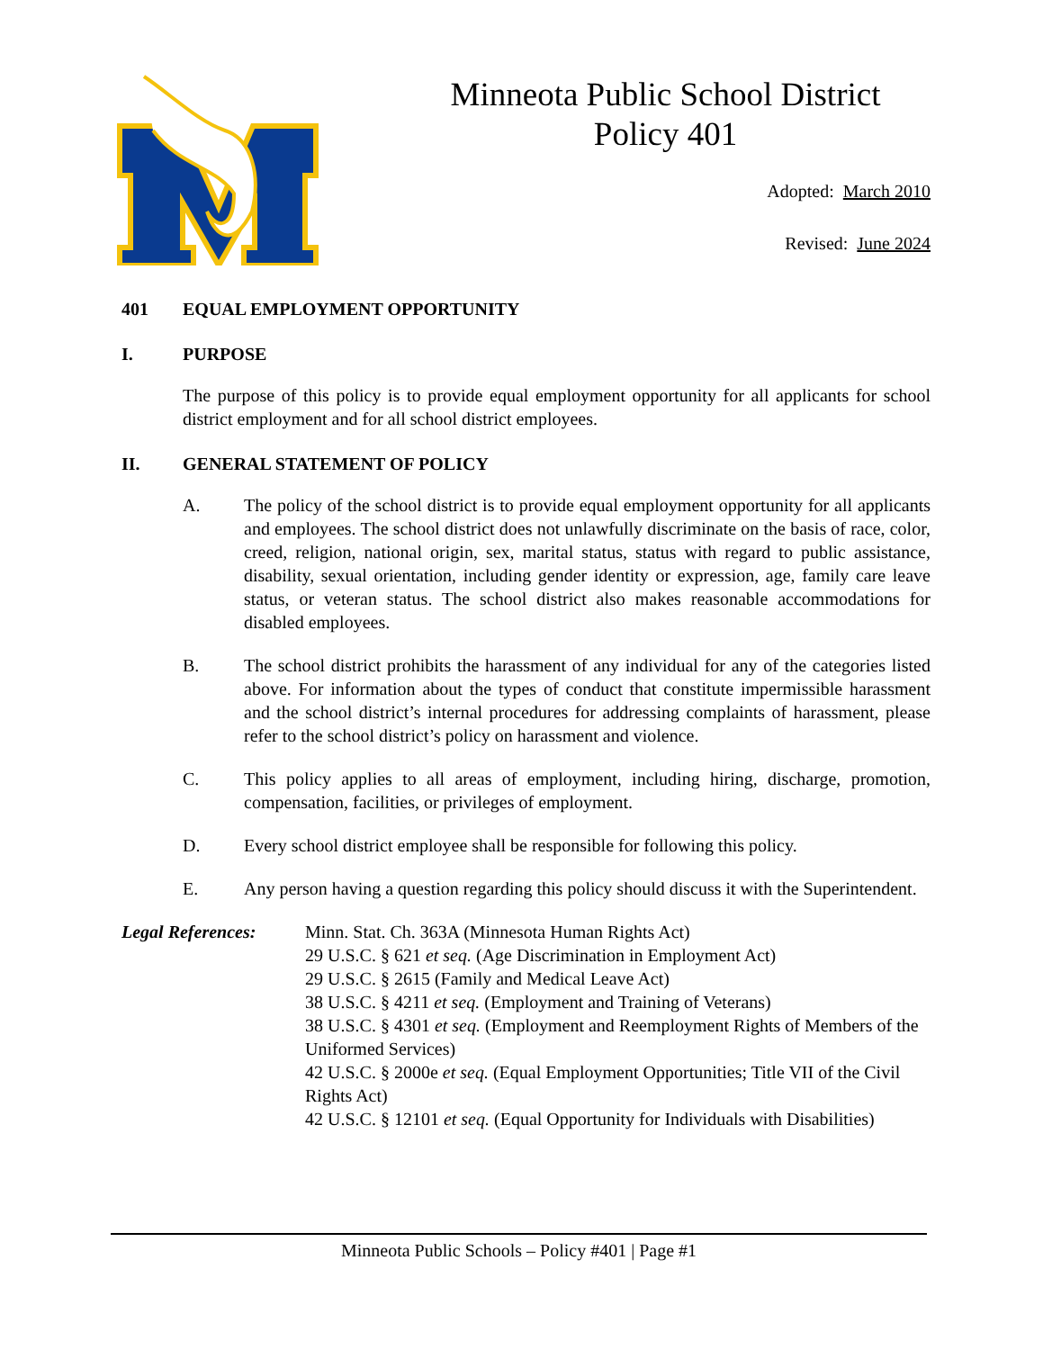Minneota Public School District
Policy 401
Adopted: March 2010
Revised: June 2024
401 EQUAL EMPLOYMENT OPPORTUNITY
I. PURPOSE
The purpose of this policy is to provide equal employment opportunity for all applicants for school district employment and for all school district employees.
II. GENERAL STATEMENT OF POLICY
A. The policy of the school district is to provide equal employment opportunity for all applicants and employees. The school district does not unlawfully discriminate on the basis of race, color, creed, religion, national origin, sex, marital status, status with regard to public assistance, disability, sexual orientation, including gender identity or expression, age, family care leave status, or veteran status. The school district also makes reasonable accommodations for disabled employees.
B. The school district prohibits the harassment of any individual for any of the categories listed above. For information about the types of conduct that constitute impermissible harassment and the school district’s internal procedures for addressing complaints of harassment, please refer to the school district’s policy on harassment and violence.
C. This policy applies to all areas of employment, including hiring, discharge, promotion, compensation, facilities, or privileges of employment.
D. Every school district employee shall be responsible for following this policy.
E. Any person having a question regarding this policy should discuss it with the Superintendent.
Legal References: Minn. Stat. Ch. 363A (Minnesota Human Rights Act)
29 U.S.C. § 621 et seq. (Age Discrimination in Employment Act)
29 U.S.C. § 2615 (Family and Medical Leave Act)
38 U.S.C. § 4211 et seq. (Employment and Training of Veterans)
38 U.S.C. § 4301 et seq. (Employment and Reemployment Rights of Members of the Uniformed Services)
42 U.S.C. § 2000e et seq. (Equal Employment Opportunities; Title VII of the Civil Rights Act)
42 U.S.C. § 12101 et seq. (Equal Opportunity for Individuals with Disabilities)
Minneota Public Schools – Policy #401 | Page #1